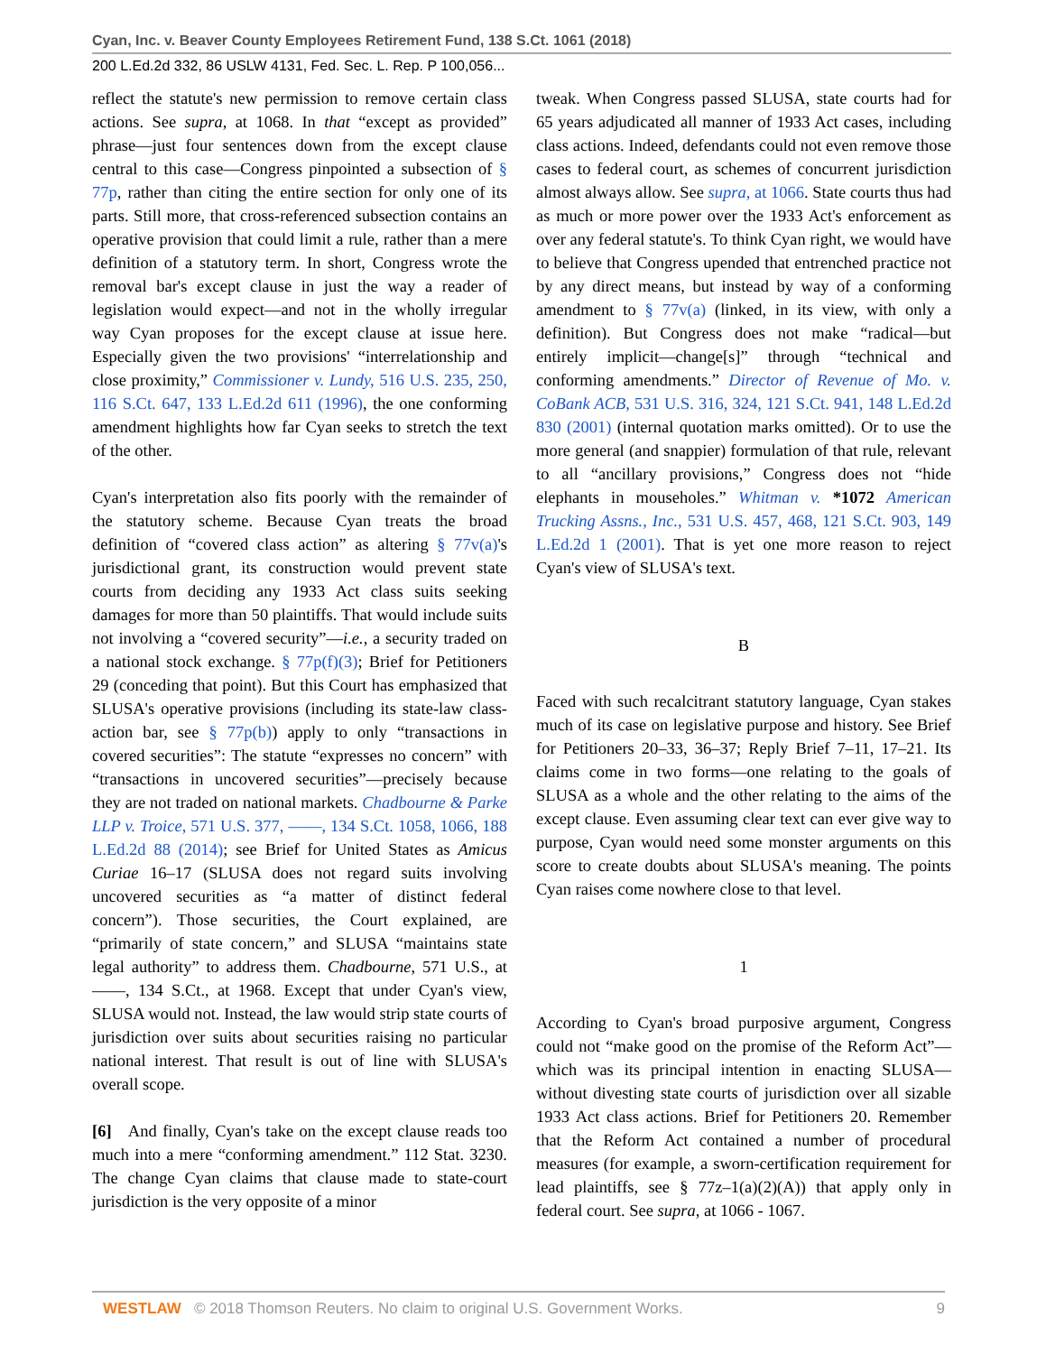Cyan, Inc. v. Beaver County Employees Retirement Fund, 138 S.Ct. 1061 (2018)
200 L.Ed.2d 332, 86 USLW 4131, Fed. Sec. L. Rep. P 100,056...
reflect the statute's new permission to remove certain class actions. See supra, at 1068. In that “except as provided” phrase—just four sentences down from the except clause central to this case—Congress pinpointed a subsection of § 77p, rather than citing the entire section for only one of its parts. Still more, that cross-referenced subsection contains an operative provision that could limit a rule, rather than a mere definition of a statutory term. In short, Congress wrote the removal bar's except clause in just the way a reader of legislation would expect—and not in the wholly irregular way Cyan proposes for the except clause at issue here. Especially given the two provisions' “interrelationship and close proximity,” Commissioner v. Lundy, 516 U.S. 235, 250, 116 S.Ct. 647, 133 L.Ed.2d 611 (1996), the one conforming amendment highlights how far Cyan seeks to stretch the text of the other.
Cyan's interpretation also fits poorly with the remainder of the statutory scheme. Because Cyan treats the broad definition of “covered class action” as altering § 77v(a)'s jurisdictional grant, its construction would prevent state courts from deciding any 1933 Act class suits seeking damages for more than 50 plaintiffs. That would include suits not involving a “covered security”—i.e., a security traded on a national stock exchange. § 77p(f)(3); Brief for Petitioners 29 (conceding that point). But this Court has emphasized that SLUSA's operative provisions (including its state-law class-action bar, see § 77p(b)) apply to only “transactions in covered securities”: The statute “expresses no concern” with “transactions in uncovered securities”—precisely because they are not traded on national markets. Chadbourne & Parke LLP v. Troice, 571 U.S. 377, ––––, 134 S.Ct. 1058, 1066, 188 L.Ed.2d 88 (2014); see Brief for United States as Amicus Curiae 16–17 (SLUSA does not regard suits involving uncovered securities as “a matter of distinct federal concern”). Those securities, the Court explained, are “primarily of state concern,” and SLUSA “maintains state legal authority” to address them. Chadbourne, 571 U.S., at ––––, 134 S.Ct., at 1968. Except that under Cyan's view, SLUSA would not. Instead, the law would strip state courts of jurisdiction over suits about securities raising no particular national interest. That result is out of line with SLUSA's overall scope.
[6] And finally, Cyan's take on the except clause reads too much into a mere “conforming amendment.” 112 Stat. 3230. The change Cyan claims that clause made to state-court jurisdiction is the very opposite of a minor
tweak. When Congress passed SLUSA, state courts had for 65 years adjudicated all manner of 1933 Act cases, including class actions. Indeed, defendants could not even remove those cases to federal court, as schemes of concurrent jurisdiction almost always allow. See supra, at 1066. State courts thus had as much or more power over the 1933 Act's enforcement as over any federal statute's. To think Cyan right, we would have to believe that Congress upended that entrenched practice not by any direct means, but instead by way of a conforming amendment to § 77v(a) (linked, in its view, with only a definition). But Congress does not make “radical—but entirely implicit—change[s]” through “technical and conforming amendments.” Director of Revenue of Mo. v. CoBank ACB, 531 U.S. 316, 324, 121 S.Ct. 941, 148 L.Ed.2d 830 (2001) (internal quotation marks omitted). Or to use the more general (and snappier) formulation of that rule, relevant to all “ancillary provisions,” Congress does not “hide elephants in mouseholes.” Whitman v. *1072 American Trucking Assns., Inc., 531 U.S. 457, 468, 121 S.Ct. 903, 149 L.Ed.2d 1 (2001). That is yet one more reason to reject Cyan's view of SLUSA's text.
B
Faced with such recalcitrant statutory language, Cyan stakes much of its case on legislative purpose and history. See Brief for Petitioners 20–33, 36–37; Reply Brief 7–11, 17–21. Its claims come in two forms—one relating to the goals of SLUSA as a whole and the other relating to the aims of the except clause. Even assuming clear text can ever give way to purpose, Cyan would need some monster arguments on this score to create doubts about SLUSA's meaning. The points Cyan raises come nowhere close to that level.
1
According to Cyan's broad purposive argument, Congress could not “make good on the promise of the Reform Act”—which was its principal intention in enacting SLUSA—without divesting state courts of jurisdiction over all sizable 1933 Act class actions. Brief for Petitioners 20. Remember that the Reform Act contained a number of procedural measures (for example, a sworn-certification requirement for lead plaintiffs, see § 77z–1(a)(2)(A)) that apply only in federal court. See supra, at 1066 - 1067.
WESTLAW © 2018 Thomson Reuters. No claim to original U.S. Government Works. 9